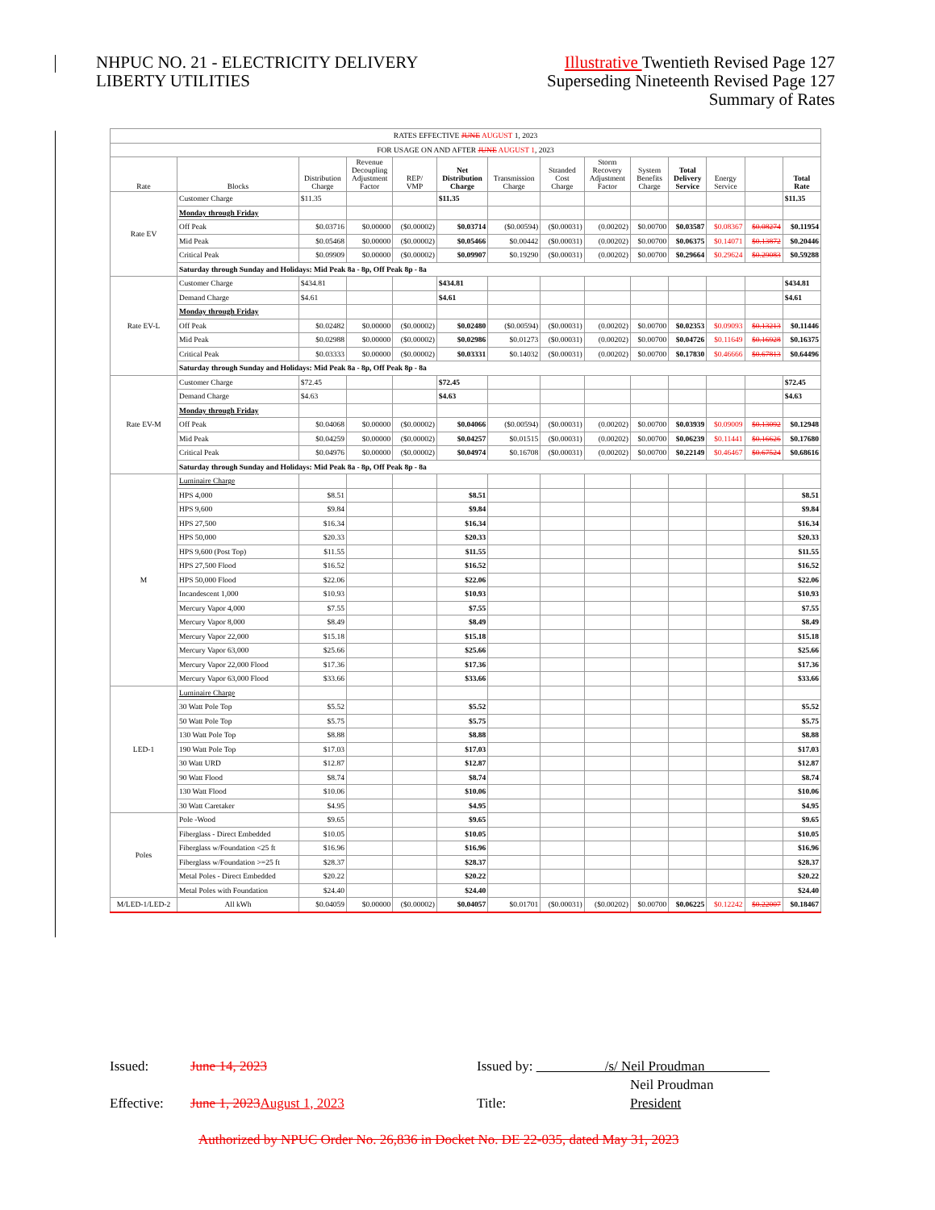NHPUC NO. 21 - ELECTRICITY DELIVERY
LIBERTY UTILITIES
Illustrative Twentieth Revised Page 127
Superseding Nineteenth Revised Page 127
Summary of Rates
| RATES EFFECTIVE JUNE AUGUST 1, 2023 | | | | | | | | | | | | | |
| FOR USAGE ON AND AFTER JUNE AUGUST 1 , 2023 | | | | | | | | | | | | | |
| Rate | Blocks | Distribution Charge | Revenue Decoupling Adjustment Factor | REP/ VMP | Net Distribution Charge | Transmission Charge | Stranded Cost Charge | Storm Recovery Adjustment Factor | System Benefits Charge | Total Delivery Service | Energy Service | | Total Rate |
| Rate EV | Customer Charge | $11.35 | | | $11.35 | | | | | | | | $11.35 |
| | Monday through Friday | | | | | | | | | | | | |
| | Off Peak | $0.03716 | $0.00000 | ($0.00002) | $0.03714 | ($0.00594) | ($0.00031) | (0.00202) | $0.00700 | $0.03587 | $0.08367 | $0.08274 | $0.11954 |
| | Mid Peak | $0.05468 | $0.00000 | ($0.00002) | $0.05466 | $0.00442 | ($0.00031) | (0.00202) | $0.00700 | $0.06375 | $0.14071 | $0.13872 | $0.20446 |
| | Critical Peak | $0.09909 | $0.00000 | ($0.00002) | $0.09907 | $0.19290 | ($0.00031) | (0.00202) | $0.00700 | $0.29664 | $0.29624 | $0.29083 | $0.59288 |
| | Saturday through Sunday and Holidays: Mid Peak 8a - 8p, Off Peak 8p - 8a | | | | | | | | | | | | |
| Rate EV-L | Customer Charge | $434.81 | | | $434.81 | | | | | | | | $434.81 |
| | Demand Charge | $4.61 | | | $4.61 | | | | | | | | $4.61 |
| | Monday through Friday | | | | | | | | | | | | |
| | Off Peak | $0.02482 | $0.00000 | ($0.00002) | $0.02480 | ($0.00594) | ($0.00031) | (0.00202) | $0.00700 | $0.02353 | $0.09093 | $0.13213 | $0.11446 |
| | Mid Peak | $0.02988 | $0.00000 | ($0.00002) | $0.02986 | $0.01273 | ($0.00031) | (0.00202) | $0.00700 | $0.04726 | $0.11649 | $0.16928 | $0.16375 |
| | Critical Peak | $0.03333 | $0.00000 | ($0.00002) | $0.03331 | $0.14032 | ($0.00031) | (0.00202) | $0.00700 | $0.17830 | $0.46666 | $0.67813 | $0.64496 |
| | Saturday through Sunday and Holidays: Mid Peak 8a - 8p, Off Peak 8p - 8a | | | | | | | | | | | | |
| Rate EV-M | Customer Charge | $72.45 | | | $72.45 | | | | | | | | $72.45 |
| | Demand Charge | $4.63 | | | $4.63 | | | | | | | | $4.63 |
| | Monday through Friday | | | | | | | | | | | | |
| | Off Peak | $0.04068 | $0.00000 | ($0.00002) | $0.04066 | ($0.00594) | ($0.00031) | (0.00202) | $0.00700 | $0.03939 | $0.09009 | $0.13092 | $0.12948 |
| | Mid Peak | $0.04259 | $0.00000 | ($0.00002) | $0.04257 | $0.01515 | ($0.00031) | (0.00202) | $0.00700 | $0.06239 | $0.11441 | $0.16626 | $0.17680 |
| | Critical Peak | $0.04976 | $0.00000 | ($0.00002) | $0.04974 | $0.16708 | ($0.00031) | (0.00202) | $0.00700 | $0.22149 | $0.46467 | $0.67524 | $0.68616 |
| | Saturday through Sunday and Holidays: Mid Peak 8a - 8p, Off Peak 8p - 8a | | | | | | | | | | | | |
| M | Luminaire Charge | | | | | | | | | | | | |
| | HPS 4,000 | $8.51 | | | $8.51 | | | | | | | | $8.51 |
| | HPS 9,600 | $9.84 | | | $9.84 | | | | | | | | $9.84 |
| | HPS 27,500 | $16.34 | | | $16.34 | | | | | | | | $16.34 |
| | HPS 50,000 | $20.33 | | | $20.33 | | | | | | | | $20.33 |
| | HPS 9,600 (Post Top) | $11.55 | | | $11.55 | | | | | | | | $11.55 |
| | HPS 27,500 Flood | $16.52 | | | $16.52 | | | | | | | | $16.52 |
| | HPS 50,000 Flood | $22.06 | | | $22.06 | | | | | | | | $22.06 |
| | Incandescent 1,000 | $10.93 | | | $10.93 | | | | | | | | $10.93 |
| | Mercury Vapor 4,000 | $7.55 | | | $7.55 | | | | | | | | $7.55 |
| | Mercury Vapor 8,000 | $8.49 | | | $8.49 | | | | | | | | $8.49 |
| | Mercury Vapor 22,000 | $15.18 | | | $15.18 | | | | | | | | $15.18 |
| | Mercury Vapor 63,000 | $25.66 | | | $25.66 | | | | | | | | $25.66 |
| | Mercury Vapor 22,000 Flood | $17.36 | | | $17.36 | | | | | | | | $17.36 |
| | Mercury Vapor 63,000 Flood | $33.66 | | | $33.66 | | | | | | | | $33.66 |
| LED-1 | Luminaire Charge | | | | | | | | | | | | |
| | 30 Watt Pole Top | $5.52 | | | $5.52 | | | | | | | | $5.52 |
| | 50 Watt Pole Top | $5.75 | | | $5.75 | | | | | | | | $5.75 |
| | 130 Watt Pole Top | $8.88 | | | $8.88 | | | | | | | | $8.88 |
| | 190 Watt Pole Top | $17.03 | | | $17.03 | | | | | | | | $17.03 |
| | 30 Watt URD | $12.87 | | | $12.87 | | | | | | | | $12.87 |
| | 90 Watt Flood | $8.74 | | | $8.74 | | | | | | | | $8.74 |
| | 130 Watt Flood | $10.06 | | | $10.06 | | | | | | | | $10.06 |
| | 30 Watt Caretaker | $4.95 | | | $4.95 | | | | | | | | $4.95 |
| Poles | Pole -Wood | $9.65 | | | $9.65 | | | | | | | | $9.65 |
| | Fiberglass - Direct Embedded | $10.05 | | | $10.05 | | | | | | | | $10.05 |
| | Fiberglass w/Foundation <25 ft | $16.96 | | | $16.96 | | | | | | | | $16.96 |
| | Fiberglass w/Foundation >=25 ft | $28.37 | | | $28.37 | | | | | | | | $28.37 |
| | Metal Poles - Direct Embedded | $20.22 | | | $20.22 | | | | | | | | $20.22 |
| | Metal Poles with Foundation | $24.40 | | | $24.40 | | | | | | | | $24.40 |
| M/LED-1/LED-2 | All kWh | $0.04059 | $0.00000 | ($0.00002) | $0.04057 | $0.01701 | ($0.00031) | ($0.00202) | $0.00700 | $0.06225 | $0.12242 | $0.22007 | $0.18467 |
Issued: June 14, 2023 Issued by: /s/ Neil Proudman
Neil Proudman
Effective: June 1, 2023August 1, 2023 Title: President
Authorized by NPUC Order No. 26,836 in Docket No. DE 22-035, dated May 31, 2023